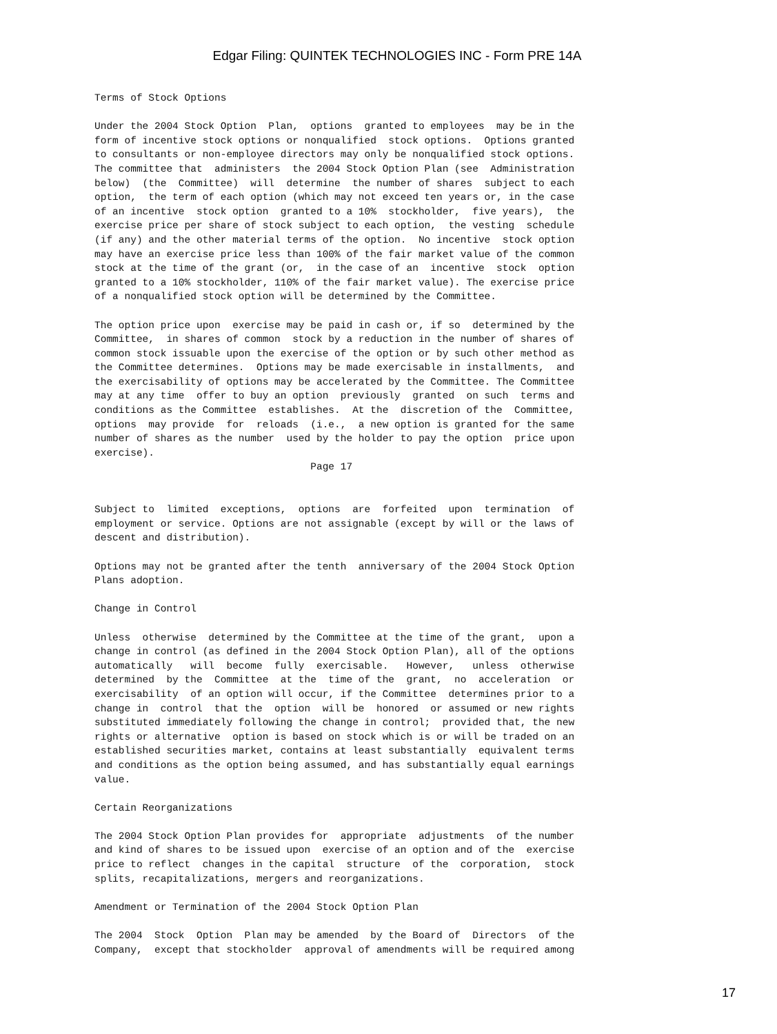Edgar Filing: QUINTEK TECHNOLOGIES INC - Form PRE 14A
Terms of Stock Options

Under the 2004 Stock Option  Plan,  options  granted to employees  may be in the
form of incentive stock options or nonqualified  stock options.  Options granted
to consultants or non-employee directors may only be nonqualified stock options.
The committee that  administers  the 2004 Stock Option Plan (see  Administration
below)  (the  Committee)  will  determine  the number of shares  subject to each
option,  the term of each option (which may not exceed ten years or, in the case
of an incentive  stock option  granted to a 10%  stockholder,  five years),  the
exercise price per share of stock subject to each option,  the vesting  schedule
(if any) and the other material terms of the option.  No incentive  stock option
may have an exercise price less than 100% of the fair market value of the common
stock at the time of the grant (or,  in the case of an  incentive  stock  option
granted to a 10% stockholder, 110% of the fair market value). The exercise price
of a nonqualified stock option will be determined by the Committee.

The option price upon  exercise may be paid in cash or, if so  determined by the
Committee,  in shares of common  stock by a reduction in the number of shares of
common stock issuable upon the exercise of the option or by such other method as
the Committee determines.  Options may be made exercisable in installments,  and
the exercisability of options may be accelerated by the Committee. The Committee
may at any time  offer to buy an option  previously  granted  on such  terms and
conditions as the Committee  establishes.  At the  discretion of the  Committee,
options  may provide  for  reloads  (i.e.,  a new option is granted for the same
number of shares as the number  used by the holder to pay the option  price upon
exercise).
                                    Page 17


Subject to  limited  exceptions,  options  are  forfeited  upon  termination  of
employment or service. Options are not assignable (except by will or the laws of
descent and distribution).

Options may not be granted after the tenth  anniversary of the 2004 Stock Option
Plans adoption.

Change in Control

Unless  otherwise  determined by the Committee at the time of the grant,  upon a
change in control (as defined in the 2004 Stock Option Plan), all of the options
automatically   will  become  fully  exercisable.   However,   unless  otherwise
determined  by the  Committee  at the  time of the  grant,  no  acceleration  or
exercisability  of an option will occur, if the Committee  determines prior to a
change in  control  that the  option  will be  honored  or assumed or new rights
substituted immediately following the change in control;  provided that, the new
rights or alternative  option is based on stock which is or will be traded on an
established securities market, contains at least substantially  equivalent terms
and conditions as the option being assumed, and has substantially equal earnings
value.

Certain Reorganizations

The 2004 Stock Option Plan provides for  appropriate  adjustments  of the number
and kind of shares to be issued upon  exercise of an option and of the  exercise
price to reflect  changes in the capital  structure  of the  corporation,  stock
splits, recapitalizations, mergers and reorganizations.

Amendment or Termination of the 2004 Stock Option Plan

The 2004  Stock  Option  Plan may be amended  by the Board of  Directors  of the
Company,  except that stockholder  approval of amendments will be required among
17